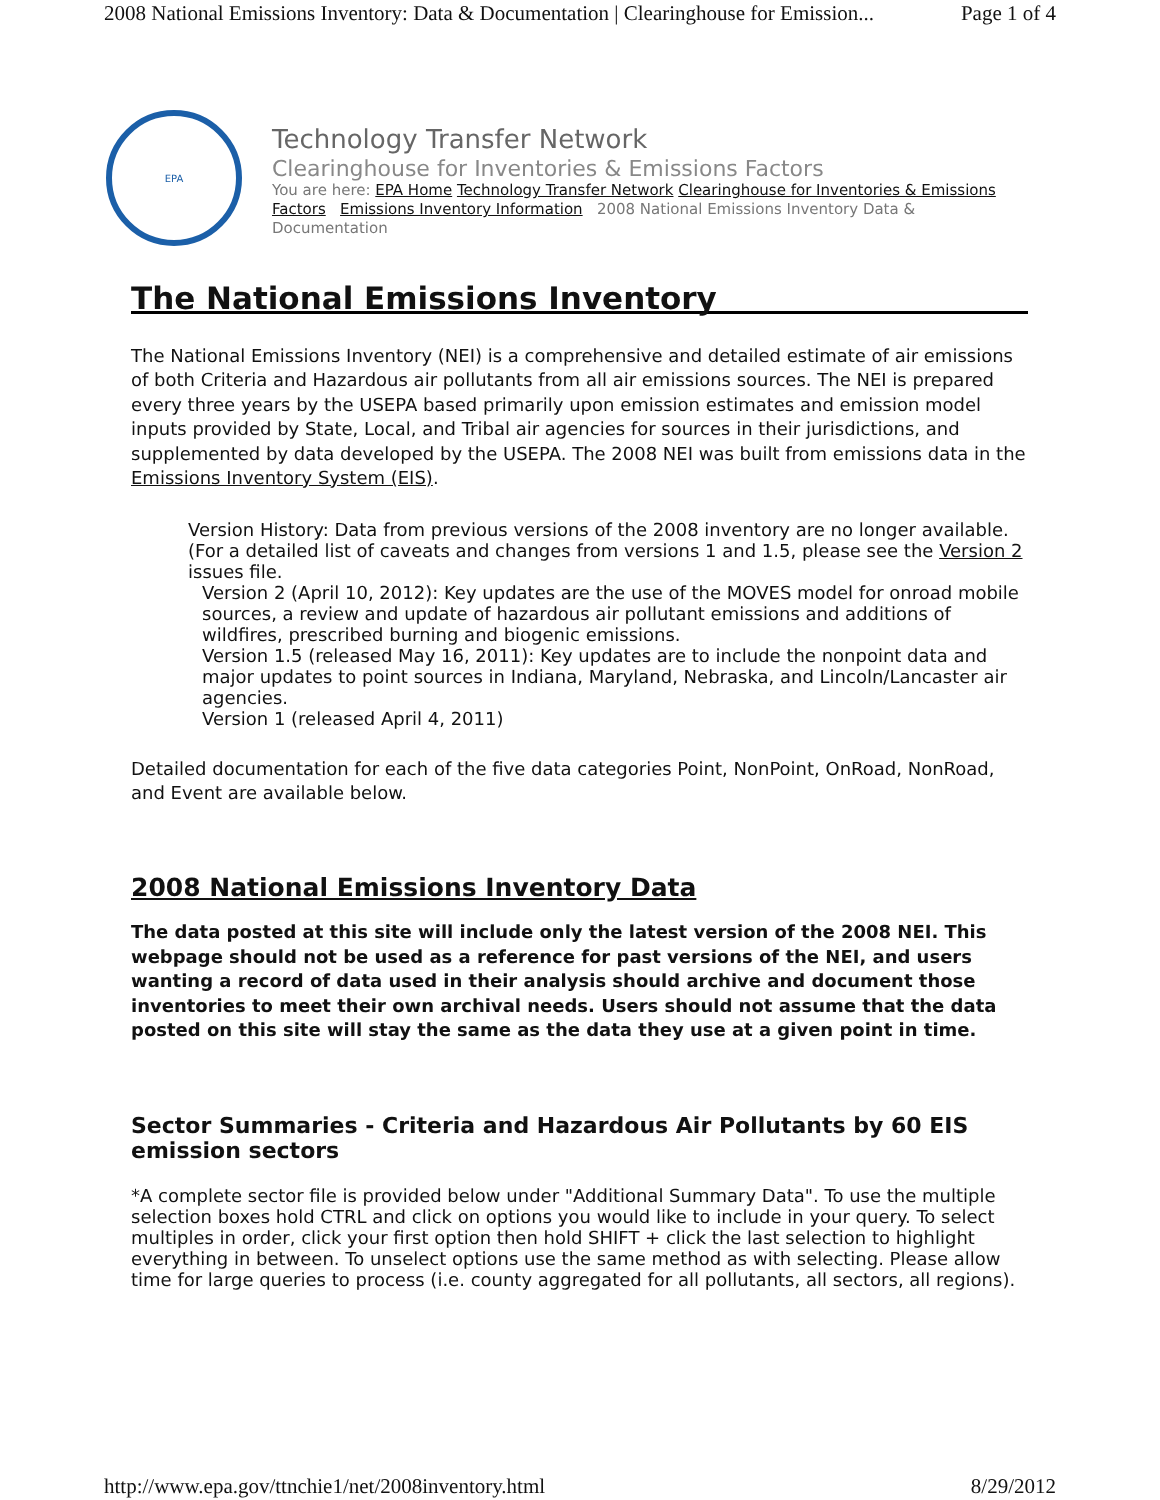2008 National Emissions Inventory: Data & Documentation | Clearinghouse for Emission... Page 1 of 4
EPA
Technology Transfer Network
Clearinghouse for Inventories & Emissions Factors
You are here: EPA Home Technology Transfer Network Clearinghouse for Inventories & Emissions Factors Emissions Inventory Information 2008 National Emissions Inventory Data & Documentation
The National Emissions Inventory
The National Emissions Inventory (NEI) is a comprehensive and detailed estimate of air emissions of both Criteria and Hazardous air pollutants from all air emissions sources. The NEI is prepared every three years by the USEPA based primarily upon emission estimates and emission model inputs provided by State, Local, and Tribal air agencies for sources in their jurisdictions, and supplemented by data developed by the USEPA. The 2008 NEI was built from emissions data in the Emissions Inventory System (EIS).
Version History: Data from previous versions of the 2008 inventory are no longer available.
(For a detailed list of caveats and changes from versions 1 and 1.5, please see the Version 2 issues file.
Version 2 (April 10, 2012): Key updates are the use of the MOVES model for onroad mobile sources, a review and update of hazardous air pollutant emissions and additions of wildfires, prescribed burning and biogenic emissions.
Version 1.5 (released May 16, 2011): Key updates are to include the nonpoint data and major updates to point sources in Indiana, Maryland, Nebraska, and Lincoln/Lancaster air agencies.
Version 1 (released April 4, 2011)
Detailed documentation for each of the five data categories Point, NonPoint, OnRoad, NonRoad, and Event are available below.
2008 National Emissions Inventory Data
The data posted at this site will include only the latest version of the 2008 NEI. This webpage should not be used as a reference for past versions of the NEI, and users wanting a record of data used in their analysis should archive and document those inventories to meet their own archival needs. Users should not assume that the data posted on this site will stay the same as the data they use at a given point in time.
Sector Summaries - Criteria and Hazardous Air Pollutants by 60 EIS emission sectors
*A complete sector file is provided below under "Additional Summary Data". To use the multiple selection boxes hold CTRL and click on options you would like to include in your query. To select multiples in order, click your first option then hold SHIFT + click the last selection to highlight everything in between. To unselect options use the same method as with selecting. Please allow time for large queries to process (i.e. county aggregated for all pollutants, all sectors, all regions).
http://www.epa.gov/ttnchie1/net/2008inventory.html 8/29/2012